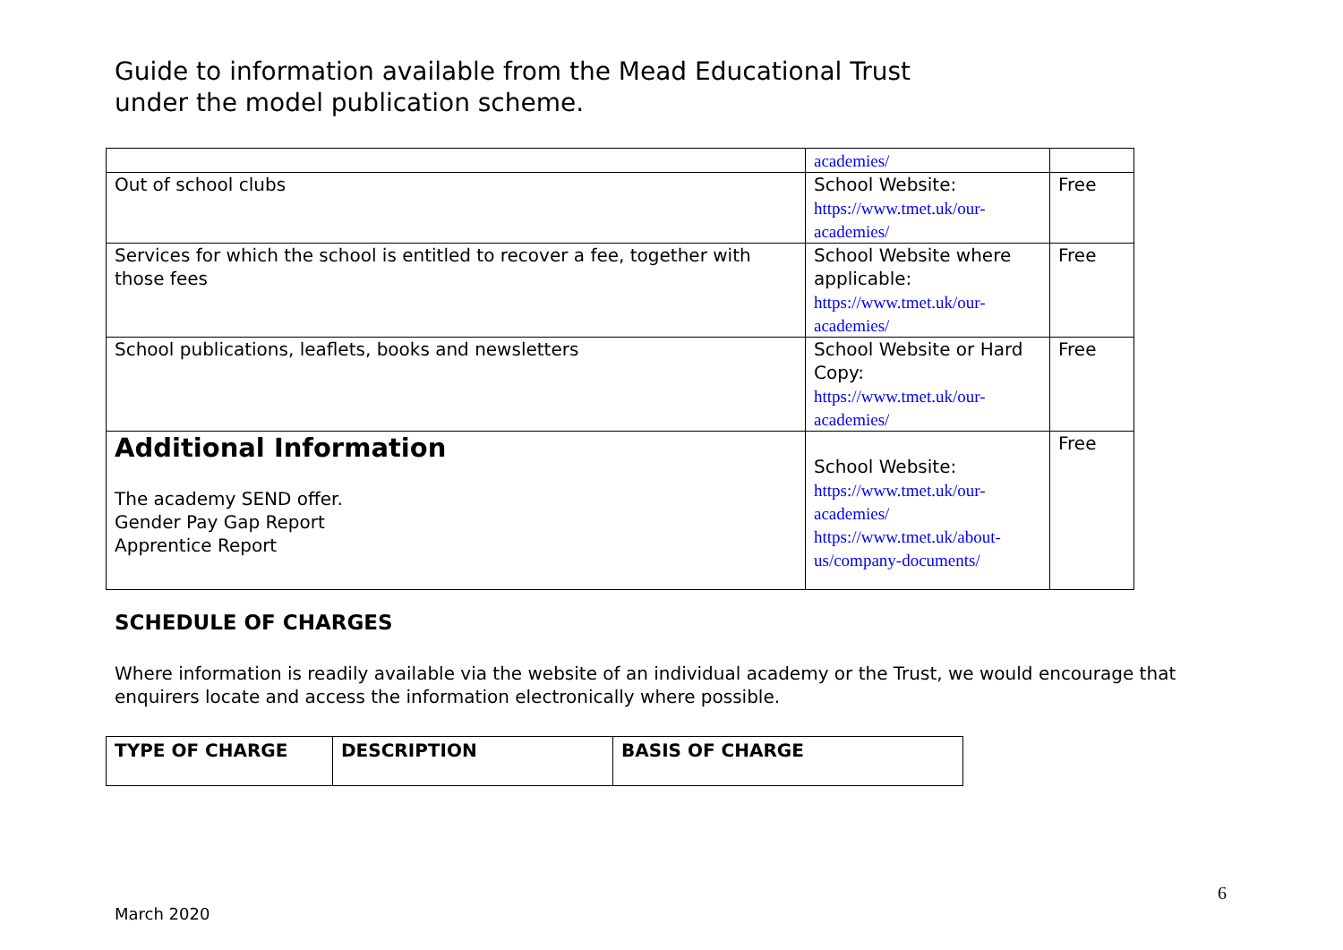Guide to information available from the Mead Educational Trust
under the model publication scheme.
| | academies/ | |
| Out of school clubs | School Website: https://www.tmet.uk/our- academies/ | Free |
| Services for which the school is entitled to recover a fee, together with those fees | School Website where applicable: https://www.tmet.uk/our- academies/ | Free |
| School publications, leaflets, books and newsletters | School Website or Hard Copy: https://www.tmet.uk/our- academies/ | Free |
| Additional Information The academy SEND offer. Gender Pay Gap Report Apprentice Report | School Website: https://www.tmet.uk/our- academies/ https://www.tmet.uk/about- us/company-documents/ | Free |
SCHEDULE OF CHARGES
Where information is readily available via the website of an individual academy or the Trust, we would encourage that enquirers locate and access the information electronically where possible.
| TYPE OF CHARGE | DESCRIPTION | BASIS OF CHARGE |
| --- | --- | --- |
6
March 2020